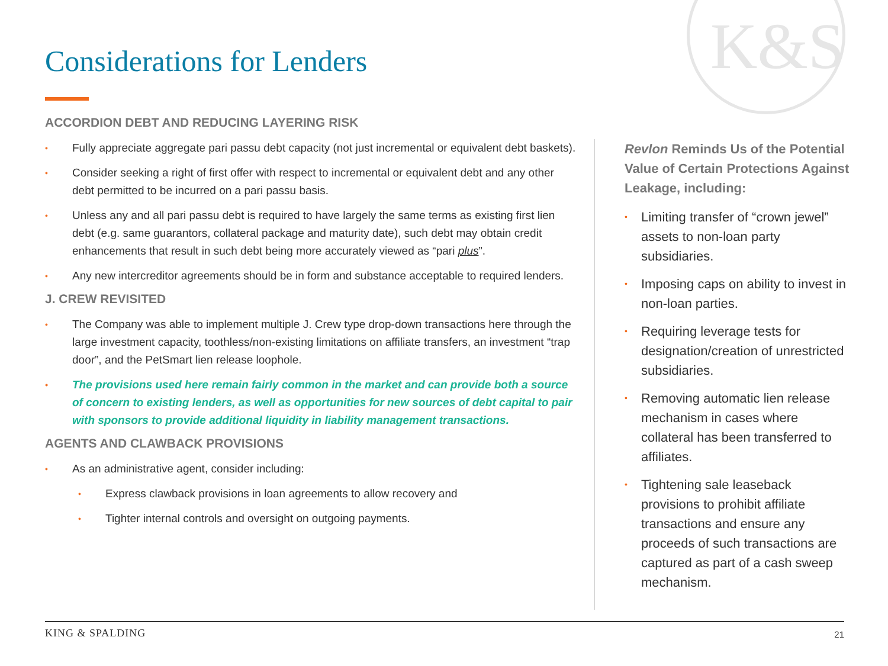K&S
Considerations for Lenders
ACCORDION DEBT AND REDUCING LAYERING RISK
Fully appreciate aggregate pari passu debt capacity (not just incremental or equivalent debt baskets).
Consider seeking a right of first offer with respect to incremental or equivalent debt and any other debt permitted to be incurred on a pari passu basis.
Unless any and all pari passu debt is required to have largely the same terms as existing first lien debt (e.g. same guarantors, collateral package and maturity date), such debt may obtain credit enhancements that result in such debt being more accurately viewed as “pari plus”.
Any new intercreditor agreements should be in form and substance acceptable to required lenders.
J. CREW REVISITED
The Company was able to implement multiple J. Crew type drop-down transactions here through the large investment capacity, toothless/non-existing limitations on affiliate transfers, an investment “trap door”, and the PetSmart lien release loophole.
The provisions used here remain fairly common in the market and can provide both a source of concern to existing lenders, as well as opportunities for new sources of debt capital to pair with sponsors to provide additional liquidity in liability management transactions.
AGENTS AND CLAWBACK PROVISIONS
As an administrative agent, consider including:
Express clawback provisions in loan agreements to allow recovery and
Tighter internal controls and oversight on outgoing payments.
Revlon Reminds Us of the Potential Value of Certain Protections Against Leakage, including:
Limiting transfer of “crown jewel” assets to non-loan party subsidiaries.
Imposing caps on ability to invest in non-loan parties.
Requiring leverage tests for designation/creation of unrestricted subsidiaries.
Removing automatic lien release mechanism in cases where collateral has been transferred to affiliates.
Tightening sale leaseback provisions to prohibit affiliate transactions and ensure any proceeds of such transactions are captured as part of a cash sweep mechanism.
KING & SPALDING 21